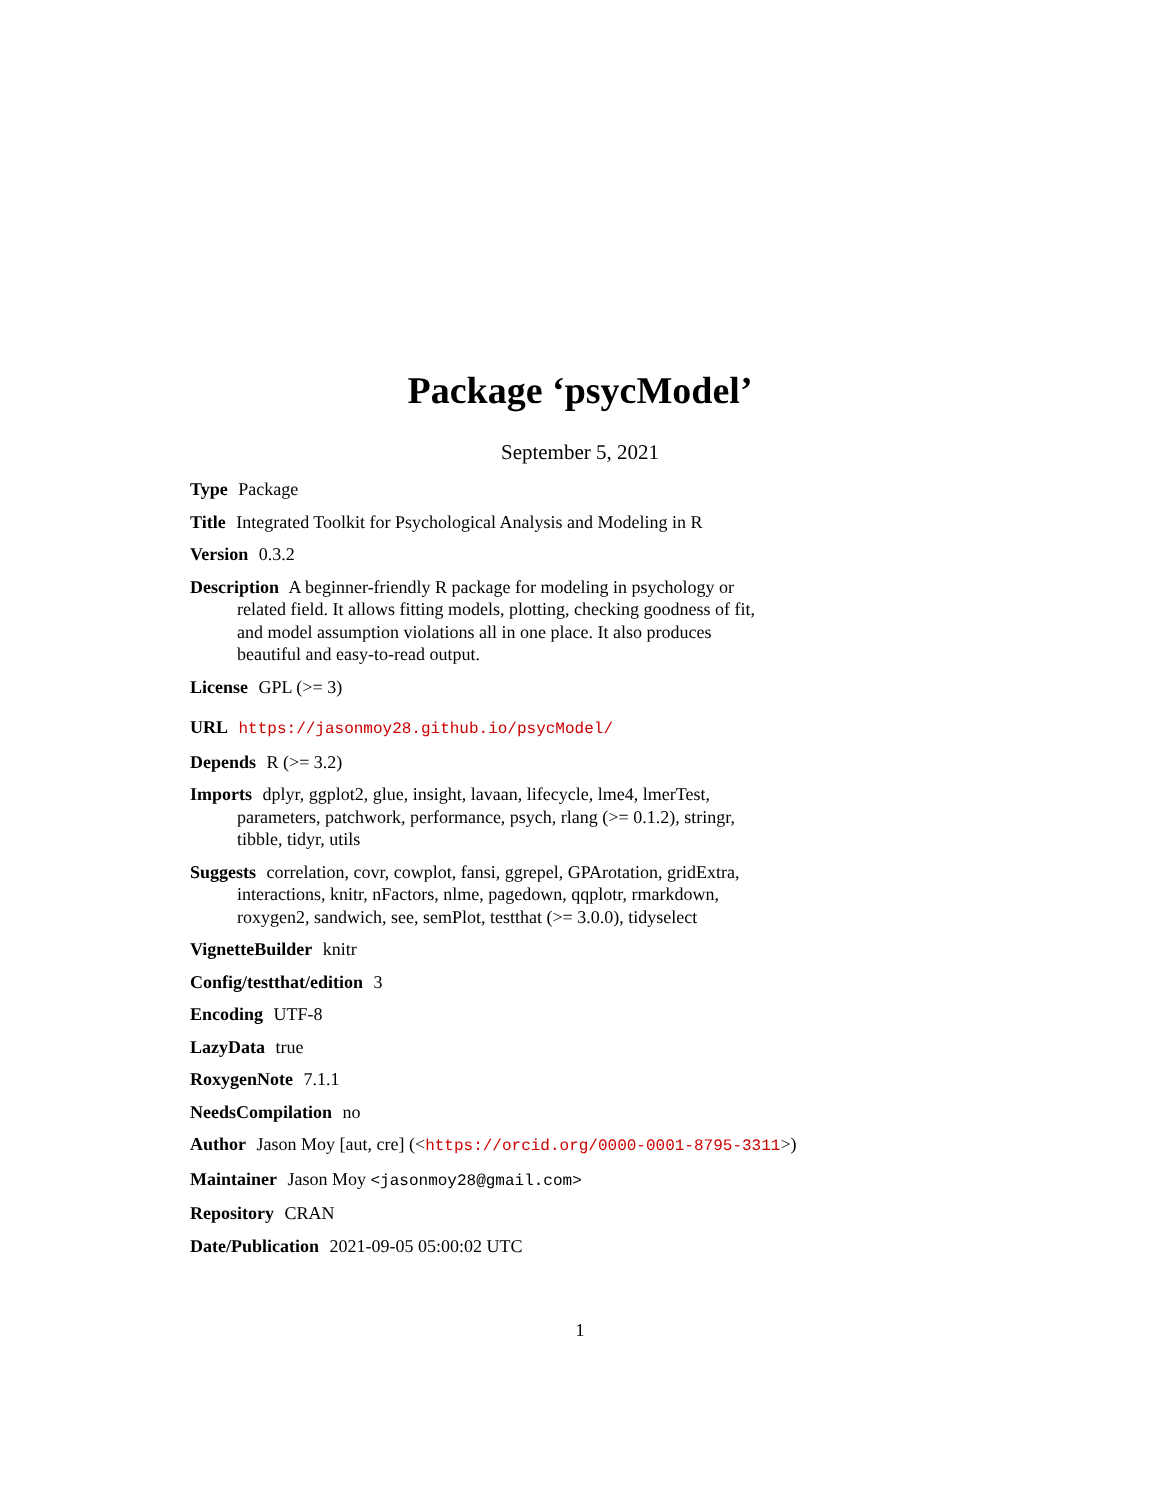Package ‘psycModel’
September 5, 2021
Type Package
Title Integrated Toolkit for Psychological Analysis and Modeling in R
Version 0.3.2
Description A beginner-friendly R package for modeling in psychology or related field. It allows fitting models, plotting, checking goodness of fit, and model assumption violations all in one place. It also produces beautiful and easy-to-read output.
License GPL (>= 3)
URL https://jasonmoy28.github.io/psycModel/
Depends R (>= 3.2)
Imports dplyr, ggplot2, glue, insight, lavaan, lifecycle, lme4, lmerTest, parameters, patchwork, performance, psych, rlang (>= 0.1.2), stringr, tibble, tidyr, utils
Suggests correlation, covr, cowplot, fansi, ggrepel, GPArotation, gridExtra, interactions, knitr, nFactors, nlme, pagedown, qqplotr, rmarkdown, roxygen2, sandwich, see, semPlot, testthat (>= 3.0.0), tidyselect
VignetteBuilder knitr
Config/testthat/edition 3
Encoding UTF-8
LazyData true
RoxygenNote 7.1.1
NeedsCompilation no
Author Jason Moy [aut, cre] (<https://orcid.org/0000-0001-8795-3311>)
Maintainer Jason Moy <jasonmoy28@gmail.com>
Repository CRAN
Date/Publication 2021-09-05 05:00:02 UTC
1